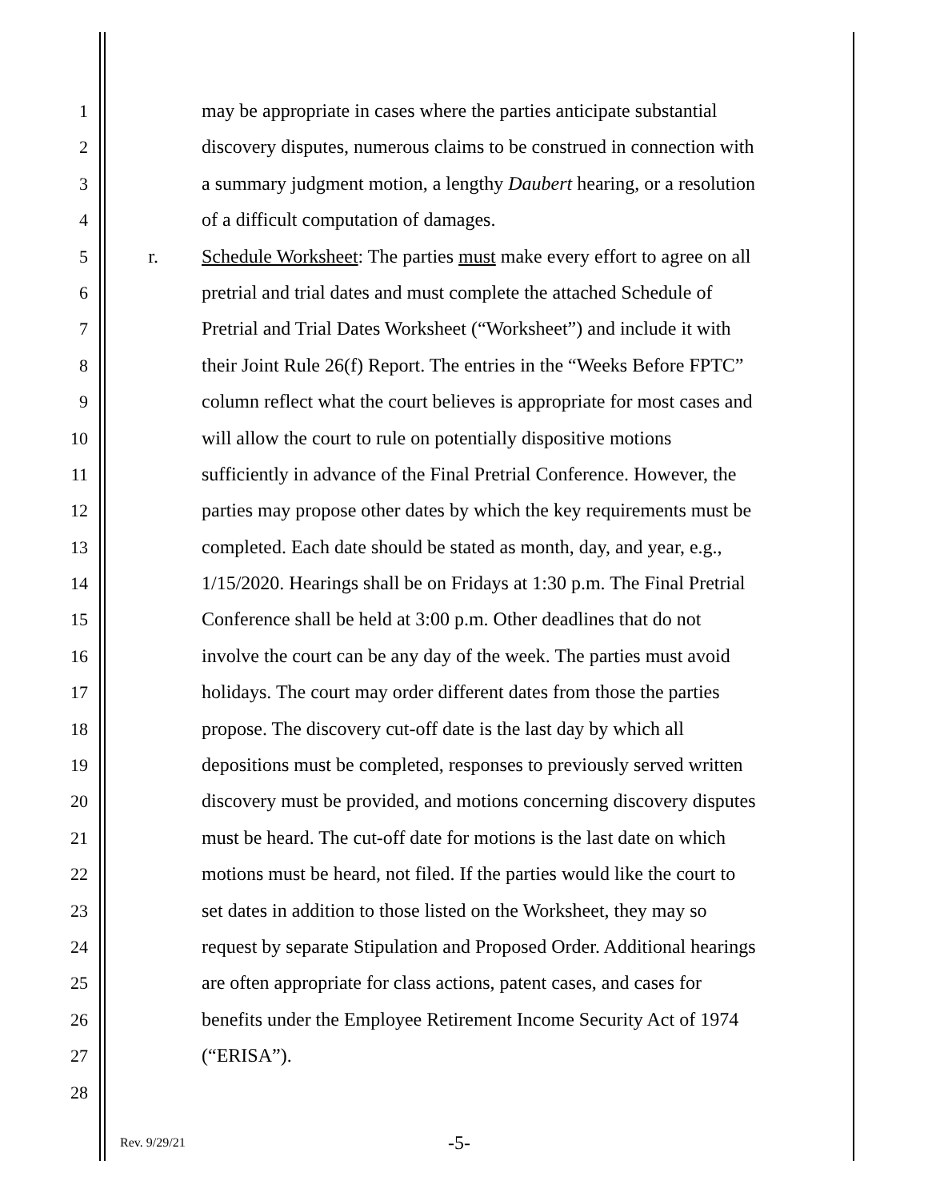1 may be appropriate in cases where the parties anticipate substantial
2 discovery disputes, numerous claims to be construed in connection with
3 a summary judgment motion, a lengthy Daubert hearing, or a resolution
4 of a difficult computation of damages.
5 r. Schedule Worksheet: The parties must make every effort to agree on all
6 pretrial and trial dates and must complete the attached Schedule of
7 Pretrial and Trial Dates Worksheet (“Worksheet”) and include it with
8 their Joint Rule 26(f) Report. The entries in the “Weeks Before FPTC”
9 column reflect what the court believes is appropriate for most cases and
10 will allow the court to rule on potentially dispositive motions
11 sufficiently in advance of the Final Pretrial Conference. However, the
12 parties may propose other dates by which the key requirements must be
13 completed. Each date should be stated as month, day, and year, e.g.,
14 1/15/2020. Hearings shall be on Fridays at 1:30 p.m. The Final Pretrial
15 Conference shall be held at 3:00 p.m. Other deadlines that do not
16 involve the court can be any day of the week. The parties must avoid
17 holidays. The court may order different dates from those the parties
18 propose. The discovery cut-off date is the last day by which all
19 depositions must be completed, responses to previously served written
20 discovery must be provided, and motions concerning discovery disputes
21 must be heard. The cut-off date for motions is the last date on which
22 motions must be heard, not filed. If the parties would like the court to
23 set dates in addition to those listed on the Worksheet, they may so
24 request by separate Stipulation and Proposed Order. Additional hearings
25 are often appropriate for class actions, patent cases, and cases for
26 benefits under the Employee Retirement Income Security Act of 1974
27 (“ERISA”).
28
Rev. 9/29/21 -5-